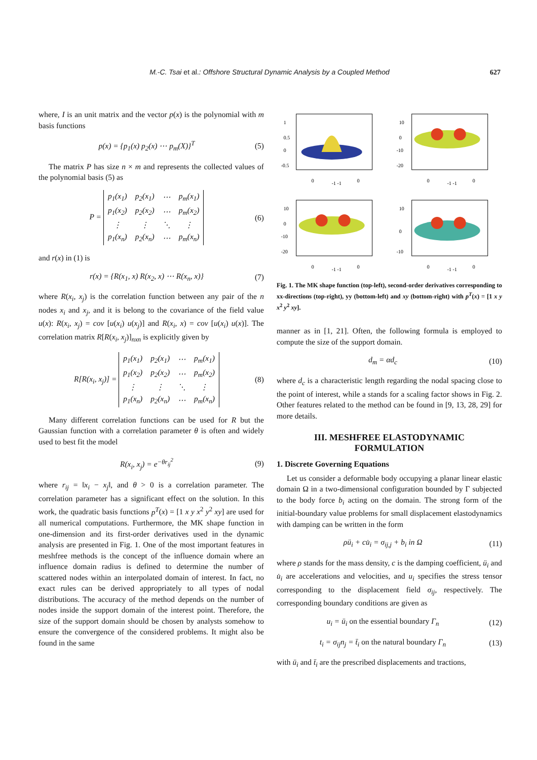M.-C. Tsai et al.: Offshore Structural Dynamic Analysis by a Coupled Method
627
where, I is an unit matrix and the vector p(x) is the polynomial with m basis functions
p(x) = {p<sub>1</sub>(x) p<sub>2</sub>(x) ⋯ p<sub>m</sub>(X)}<sup>T</sup> (5)
The matrix P has size n × m and represents the collected values of the polynomial basis (5) as
P =
| p<sub>1</sub>(x<sub>1</sub>) | p<sub>2</sub>(x<sub>1</sub>) | ⋯ | p<sub>m</sub>(x<sub>1</sub>) |
| p<sub>1</sub>(x<sub>2</sub>) | p<sub>2</sub>(x<sub>2</sub>) | ⋯ | p<sub>m</sub>(x<sub>2</sub>) |
| ⋮ | ⋮ | ⋱ | ⋮ |
| p<sub>1</sub>(x<sub>n</sub>) | p<sub>2</sub>(x<sub>n</sub>) | ⋯ | p<sub>m</sub>(x<sub>n</sub>) |
(6)
and r(x) in (1) is
r(x) = {R(x<sub>1</sub>, x) R(x<sub>2</sub>, x) ⋯ R(x<sub>n</sub>, x)} (7)
where R(x<sub>i</sub>, x<sub>j</sub>) is the correlation function between any pair of the n nodes x<sub>i</sub> and x<sub>j</sub>, and it is belong to the covariance of the field value u(x): R(x<sub>i</sub>, x<sub>j</sub>) = cov [u(x<sub>i</sub>) u(x<sub>j</sub>)] and R(x<sub>i</sub>, x) = cov [u(x<sub>i</sub>) u(x)]. The correlation matrix R[R(x<sub>i</sub>, x<sub>j</sub>)]<sub>nxn</sub> is explicitly given by
R[R(x<sub>i</sub>, x<sub>j</sub>)] =
| p<sub>1</sub>(x<sub>1</sub>) | p<sub>2</sub>(x<sub>1</sub>) | ⋯ | p<sub>m</sub>(x<sub>1</sub>) |
| p<sub>1</sub>(x<sub>2</sub>) | p<sub>2</sub>(x<sub>2</sub>) | ⋯ | p<sub>m</sub>(x<sub>2</sub>) |
| ⋮ | ⋮ | ⋱ | ⋮ |
| p<sub>1</sub>(x<sub>n</sub>) | p<sub>2</sub>(x<sub>n</sub>) | ⋯ | p<sub>m</sub>(x<sub>n</sub>) |
(8)
Many different correlation functions can be used for R but the Gaussian function with a correlation parameter θ is often and widely used to best fit the model
R(x<sub>i</sub>, x<sub>j</sub>) = e<sup>−θr<sub>ij</sub><sup>2</sup></sup> (9)
where r<sub>ij</sub> = ‖x<sub>i</sub> − x<sub>j</sub>‖, and θ > 0 is a correlation parameter. The correlation parameter has a significant effect on the solution. In this work, the quadratic basis functions p<sup>T</sup>(x) = [1 x y x<sup>2</sup> y<sup>2</sup> xy] are used for all numerical computations. Furthermore, the MK shape function in one-dimension and its first-order derivatives used in the dynamic analysis are presented in Fig. 1. One of the most important features in meshfree methods is the concept of the influence domain where an influence domain radius is defined to determine the number of scattered nodes within an interpolated domain of interest. In fact, no exact rules can be derived appropriately to all types of nodal distributions. The accuracy of the method depends on the number of nodes inside the support domain of the interest point. Therefore, the size of the support domain should be chosen by analysts somehow to ensure the convergence of the considered problems. It might also be found in the same
1
0.5
0
-0.5
0
-1 -1
0
10
0
-10
-20
0
-1 -1
0
10
0
-10
-20
0
-1 -1
0
10
0
-10
0
-1 -1
0
Fig. 1. The MK shape function (top-left), second-order derivatives corresponding to xx-directions (top-right), yy (bottom-left) and xy (bottom-right) with p<sup>T</sup>(x) = [1 x y x<sup>2</sup> y<sup>2</sup> xy].
manner as in [1, 21]. Often, the following formula is employed to compute the size of the support domain.
d<sub>m</sub> = αd<sub>c</sub> (10)
where d<sub>c</sub> is a characteristic length regarding the nodal spacing close to the point of interest, while a stands for a scaling factor shows in Fig. 2. Other features related to the method can be found in [9, 13, 28, 29] for more details.
III. MESHFREE ELASTODYNAMIC
FORMULATION
1. Discrete Governing Equations
Let us consider a deformable body occupying a planar linear elastic domain Ω in a two-dimensional configuration bounded by Γ subjected to the body force b<sub>i</sub> acting on the domain. The strong form of the initial-boundary value problems for small displacement elastodynamics with damping can be written in the form
ρü<sub>i</sub> + cu̇<sub>i</sub> = σ<sub>ij,j</sub> + b<sub>i</sub> in Ω (11)
where ρ stands for the mass density, c is the damping coefficient, ü<sub>i</sub> and u̇<sub>i</sub> are accelerations and velocities, and u<sub>i</sub> specifies the stress tensor corresponding to the displacement field σ<sub>ij</sub>, respectively. The corresponding boundary conditions are given as
u<sub>i</sub> = ū<sub>i</sub> on the essential boundary Γ<sub>n</sub> (12)
t<sub>i</sub> = σ<sub>ij</sub>n<sub>j</sub> = t̄<sub>i</sub> on the natural boundary Γ<sub>n</sub> (13)
with ū<sub>i</sub> and t̄<sub>i</sub> are the prescribed displacements and tractions,